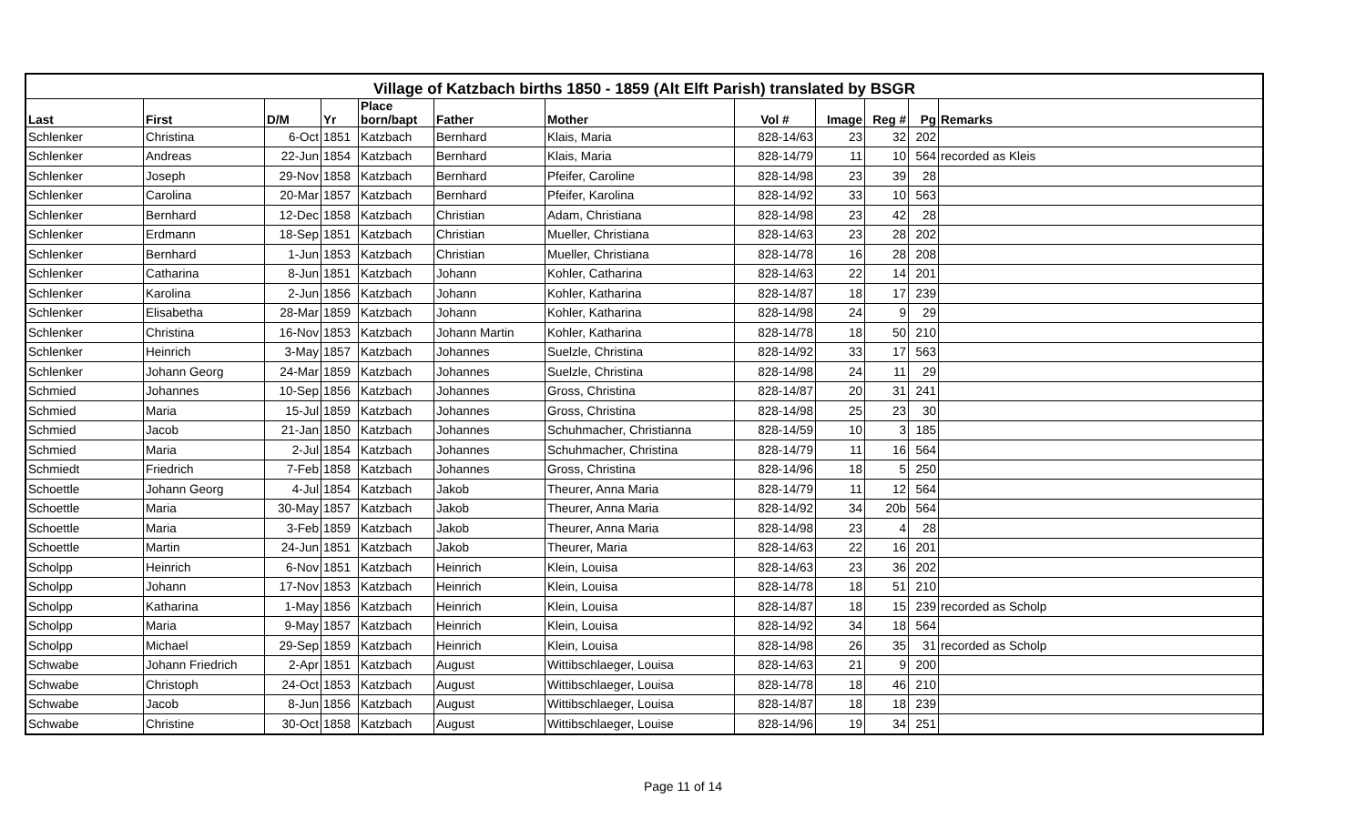| Village of Katzbach births 1850 - 1859 (Alt Elft Parish) translated by BSGR | | | | | | | | | | | |
| --- | --- | --- | --- | --- | --- | --- | --- | --- | --- | --- | --- |
| Last | First | D/M | Yr | Place born/bapt | Father | Mother | Vol # | Image | Reg # | Pg | Remarks |
| Schlenker | Christina | 6-Oct | 1851 | Katzbach | Bernhard | Klais, Maria | 828-14/63 | 23 | 32 | 202 | |
| Schlenker | Andreas | 22-Jun | 1854 | Katzbach | Bernhard | Klais, Maria | 828-14/79 | 11 | 10 | 564 | recorded as Kleis |
| Schlenker | Joseph | 29-Nov | 1858 | Katzbach | Bernhard | Pfeifer, Caroline | 828-14/98 | 23 | 39 | 28 | |
| Schlenker | Carolina | 20-Mar | 1857 | Katzbach | Bernhard | Pfeifer, Karolina | 828-14/92 | 33 | 10 | 563 | |
| Schlenker | Bernhard | 12-Dec | 1858 | Katzbach | Christian | Adam, Christiana | 828-14/98 | 23 | 42 | 28 | |
| Schlenker | Erdmann | 18-Sep | 1851 | Katzbach | Christian | Mueller, Christiana | 828-14/63 | 23 | 28 | 202 | |
| Schlenker | Bernhard | 1-Jun | 1853 | Katzbach | Christian | Mueller, Christiana | 828-14/78 | 16 | 28 | 208 | |
| Schlenker | Catharina | 8-Jun | 1851 | Katzbach | Johann | Kohler, Catharina | 828-14/63 | 22 | 14 | 201 | |
| Schlenker | Karolina | 2-Jun | 1856 | Katzbach | Johann | Kohler, Katharina | 828-14/87 | 18 | 17 | 239 | |
| Schlenker | Elisabetha | 28-Mar | 1859 | Katzbach | Johann | Kohler, Katharina | 828-14/98 | 24 | 9 | 29 | |
| Schlenker | Christina | 16-Nov | 1853 | Katzbach | Johann Martin | Kohler, Katharina | 828-14/78 | 18 | 50 | 210 | |
| Schlenker | Heinrich | 3-May | 1857 | Katzbach | Johannes | Suelzle, Christina | 828-14/92 | 33 | 17 | 563 | |
| Schlenker | Johann Georg | 24-Mar | 1859 | Katzbach | Johannes | Suelzle, Christina | 828-14/98 | 24 | 11 | 29 | |
| Schmied | Johannes | 10-Sep | 1856 | Katzbach | Johannes | Gross, Christina | 828-14/87 | 20 | 31 | 241 | |
| Schmied | Maria | 15-Jul | 1859 | Katzbach | Johannes | Gross, Christina | 828-14/98 | 25 | 23 | 30 | |
| Schmied | Jacob | 21-Jan | 1850 | Katzbach | Johannes | Schuhmacher, Christianna | 828-14/59 | 10 | 3 | 185 | |
| Schmied | Maria | 2-Jul | 1854 | Katzbach | Johannes | Schuhmacher, Christina | 828-14/79 | 11 | 16 | 564 | |
| Schmiedt | Friedrich | 7-Feb | 1858 | Katzbach | Johannes | Gross, Christina | 828-14/96 | 18 | 5 | 250 | |
| Schoettle | Johann Georg | 4-Jul | 1854 | Katzbach | Jakob | Theurer, Anna Maria | 828-14/79 | 11 | 12 | 564 | |
| Schoettle | Maria | 30-May | 1857 | Katzbach | Jakob | Theurer, Anna Maria | 828-14/92 | 34 | 20b | 564 | |
| Schoettle | Maria | 3-Feb | 1859 | Katzbach | Jakob | Theurer, Anna Maria | 828-14/98 | 23 | 4 | 28 | |
| Schoettle | Martin | 24-Jun | 1851 | Katzbach | Jakob | Theurer, Maria | 828-14/63 | 22 | 16 | 201 | |
| Scholpp | Heinrich | 6-Nov | 1851 | Katzbach | Heinrich | Klein, Louisa | 828-14/63 | 23 | 36 | 202 | |
| Scholpp | Johann | 17-Nov | 1853 | Katzbach | Heinrich | Klein, Louisa | 828-14/78 | 18 | 51 | 210 | |
| Scholpp | Katharina | 1-May | 1856 | Katzbach | Heinrich | Klein, Louisa | 828-14/87 | 18 | 15 | 239 | recorded as Scholp |
| Scholpp | Maria | 9-May | 1857 | Katzbach | Heinrich | Klein, Louisa | 828-14/92 | 34 | 18 | 564 | |
| Scholpp | Michael | 29-Sep | 1859 | Katzbach | Heinrich | Klein, Louisa | 828-14/98 | 26 | 35 | 31 | recorded as Scholp |
| Schwabe | Johann Friedrich | 2-Apr | 1851 | Katzbach | August | Wittibschlaeger, Louisa | 828-14/63 | 21 | 9 | 200 | |
| Schwabe | Christoph | 24-Oct | 1853 | Katzbach | August | Wittibschlaeger, Louisa | 828-14/78 | 18 | 46 | 210 | |
| Schwabe | Jacob | 8-Jun | 1856 | Katzbach | August | Wittibschlaeger, Louisa | 828-14/87 | 18 | 18 | 239 | |
| Schwabe | Christine | 30-Oct | 1858 | Katzbach | August | Wittibschlaeger, Louise | 828-14/96 | 19 | 34 | 251 | |
Page 11 of 14